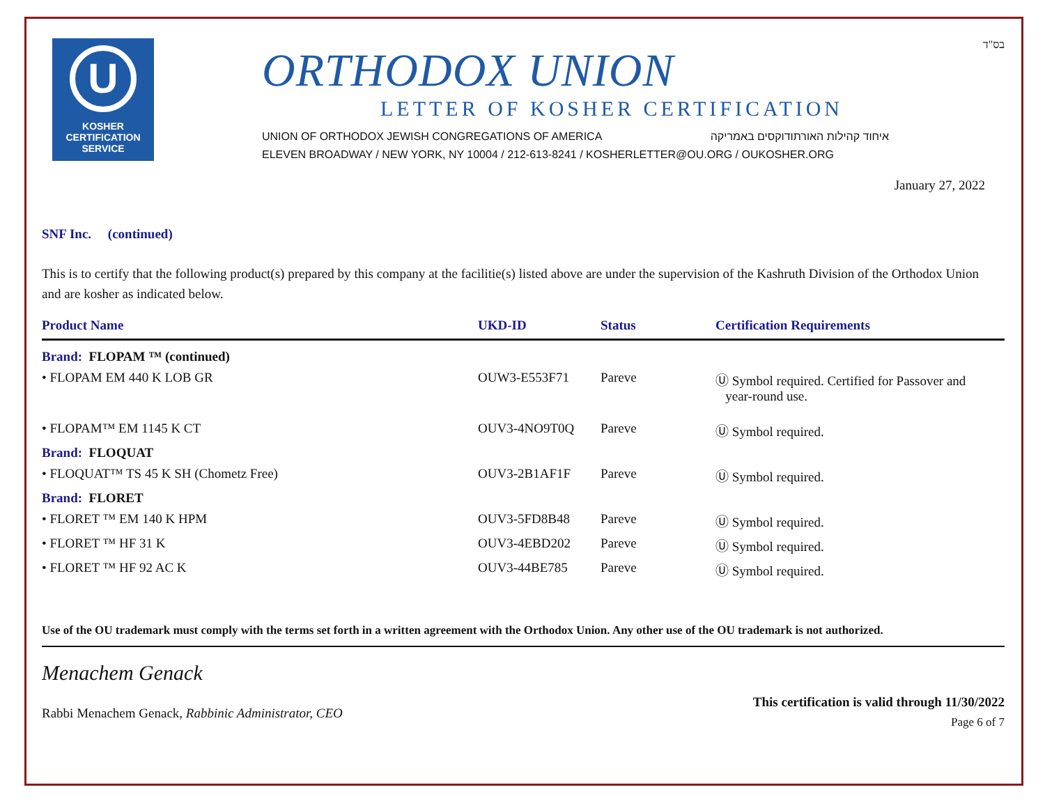U
KOSHER
CERTIFICATION
SERVICE
ORTHODOX UNION
LETTER OF KOSHER CERTIFICATION
UNION OF ORTHODOX JEWISH CONGREGATIONS OF AMERICA איחוד קהילות האורתודוקסים באמריקה
ELEVEN BROADWAY / NEW YORK, NY 10004 / 212-613-8241 / KOSHERLETTER@OU.ORG / OUKOSHER.ORG
בס"ד
January 27, 2022
SNF Inc. (continued)
This is to certify that the following product(s) prepared by this company at the facilitie(s) listed above are under the supervision of the Kashruth Division of the Orthodox Union and are kosher as indicated below.
| Product Name | UKD-ID | Status | Certification Requirements |
| --- | --- | --- | --- |
| Brand: FLOPAM ™ (continued) | | | |
| • FLOPAM EM 440 K LOB GR | OUW3-E553F71 | Pareve | Ⓤ Symbol required. Certified for Passover and year-round use. |
| • FLOPAM™ EM 1145 K CT | OUV3-4NO9T0Q | Pareve | Ⓤ Symbol required. |
| Brand: FLOQUAT | | | |
| • FLOQUAT™ TS 45 K SH (Chometz Free) | OUV3-2B1AF1F | Pareve | Ⓤ Symbol required. |
| Brand: FLORET | | | |
| • FLORET ™ EM 140 K HPM | OUV3-5FD8B48 | Pareve | Ⓤ Symbol required. |
| • FLORET ™ HF 31 K | OUV3-4EBD202 | Pareve | Ⓤ Symbol required. |
| • FLORET ™ HF 92 AC K | OUV3-44BE785 | Pareve | Ⓤ Symbol required. |
Use of the OU trademark must comply with the terms set forth in a written agreement with the Orthodox Union. Any other use of the OU trademark is not authorized.
Menachem Genack
Rabbi Menachem Genack, Rabbinic Administrator, CEO
This certification is valid through 11/30/2022
Page 6 of 7